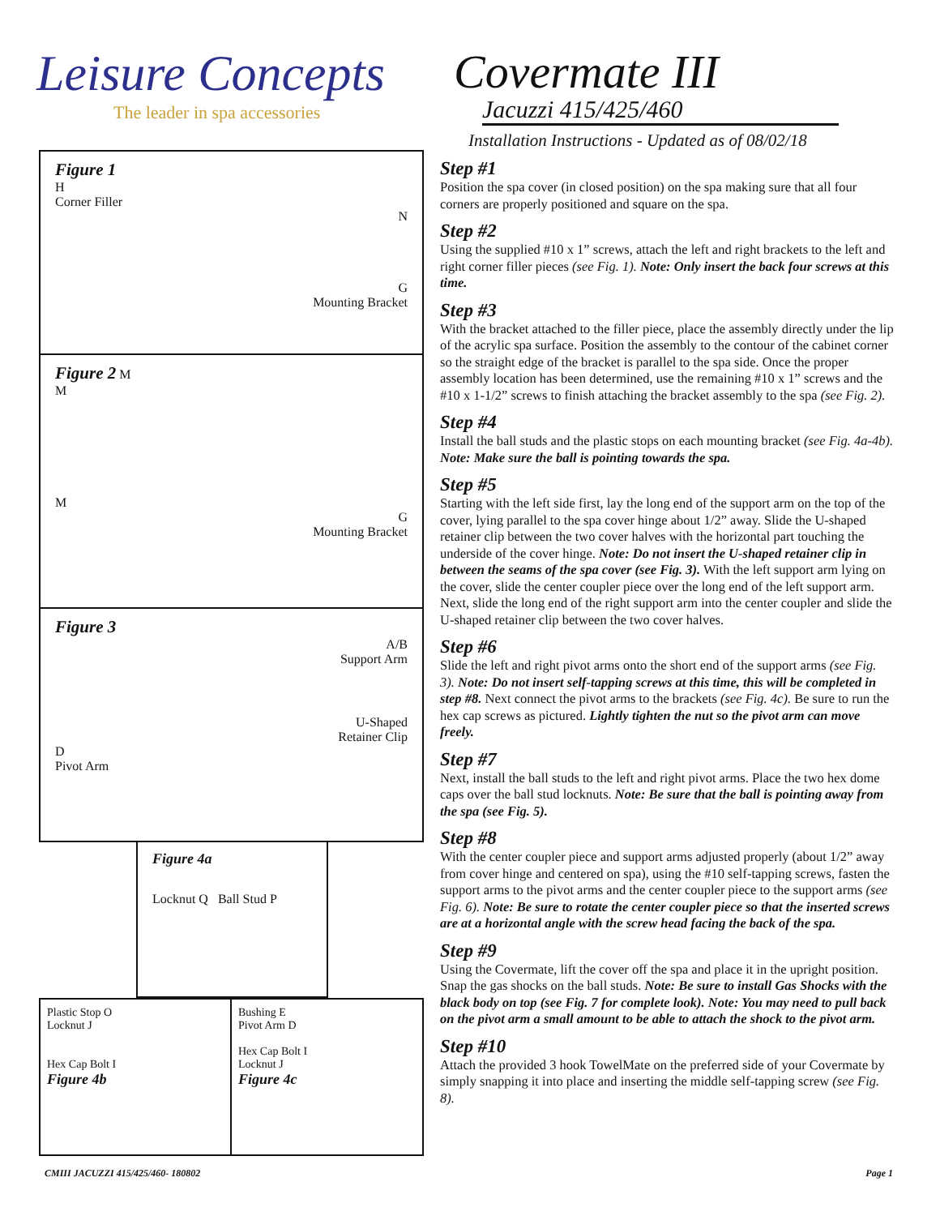Leisure Concepts
The leader in spa accessories
Covermate III
Jacuzzi 415/425/460
Installation Instructions - Updated as of 08/02/18
Figure 1
H
Corner Filler
N
G
Mounting Bracket
Figure 2 M
M
M
G
Mounting Bracket
Figure 3
A/B
Support Arm
U-Shaped
Retainer Clip
D
Pivot Arm
Figure 4a
Locknut Q Ball Stud P
Plastic Stop O
Locknut J
Hex Cap Bolt I
Figure 4b
Bushing E
Pivot Arm D
Hex Cap Bolt I
Locknut J
Figure 4c
Step #1
Position the spa cover (in closed position) on the spa making sure that all four corners are properly positioned and square on the spa.
Step #2
Using the supplied #10 x 1” screws, attach the left and right brackets to the left and right corner filler pieces (see Fig. 1). Note: Only insert the back four screws at this time.
Step #3
With the bracket attached to the filler piece, place the assembly directly under the lip of the acrylic spa surface. Position the assembly to the contour of the cabinet corner so the straight edge of the bracket is parallel to the spa side. Once the proper assembly location has been determined, use the remaining #10 x 1” screws and the #10 x 1-1/2” screws to finish attaching the bracket assembly to the spa (see Fig. 2).
Step #4
Install the ball studs and the plastic stops on each mounting bracket (see Fig. 4a-4b). Note: Make sure the ball is pointing towards the spa.
Step #5
Starting with the left side first, lay the long end of the support arm on the top of the cover, lying parallel to the spa cover hinge about 1/2” away. Slide the U-shaped retainer clip between the two cover halves with the horizontal part touching the underside of the cover hinge. Note: Do not insert the U-shaped retainer clip in between the seams of the spa cover (see Fig. 3). With the left support arm lying on the cover, slide the center coupler piece over the long end of the left support arm. Next, slide the long end of the right support arm into the center coupler and slide the U-shaped retainer clip between the two cover halves.
Step #6
Slide the left and right pivot arms onto the short end of the support arms (see Fig. 3). Note: Do not insert self-tapping screws at this time, this will be completed in step #8. Next connect the pivot arms to the brackets (see Fig. 4c). Be sure to run the hex cap screws as pictured. Lightly tighten the nut so the pivot arm can move freely.
Step #7
Next, install the ball studs to the left and right pivot arms. Place the two hex dome caps over the ball stud locknuts. Note: Be sure that the ball is pointing away from the spa (see Fig. 5).
Step #8
With the center coupler piece and support arms adjusted properly (about 1/2” away from cover hinge and centered on spa), using the #10 self-tapping screws, fasten the support arms to the pivot arms and the center coupler piece to the support arms (see Fig. 6). Note: Be sure to rotate the center coupler piece so that the inserted screws are at a horizontal angle with the screw head facing the back of the spa.
Step #9
Using the Covermate, lift the cover off the spa and place it in the upright position. Snap the gas shocks on the ball studs. Note: Be sure to install Gas Shocks with the black body on top (see Fig. 7 for complete look). Note: You may need to pull back on the pivot arm a small amount to be able to attach the shock to the pivot arm.
Step #10
Attach the provided 3 hook TowelMate on the preferred side of your Covermate by simply snapping it into place and inserting the middle self-tapping screw (see Fig. 8).
CMIII JACUZZI 415/425/460- 180802 Page 1